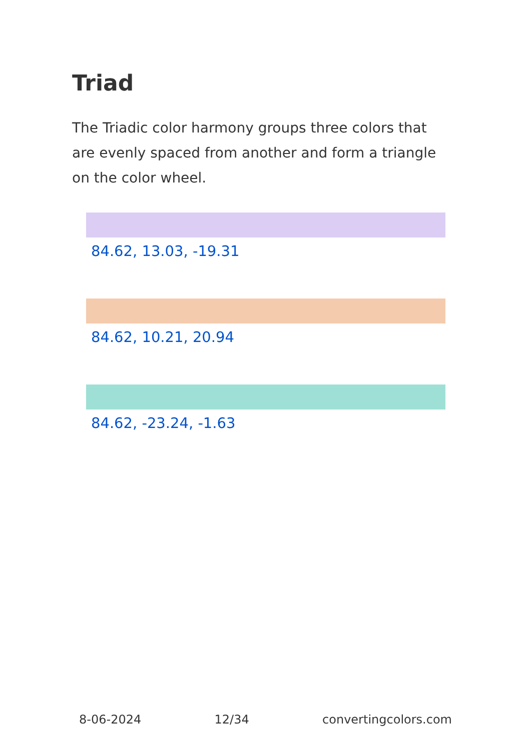Triad
The Triadic color harmony groups three colors that are evenly spaced from another and form a triangle on the color wheel.
84.62, 13.03, -19.31
84.62, 10.21, 20.94
84.62, -23.24, -1.63
8-06-2024 12/34 convertingcolors.com